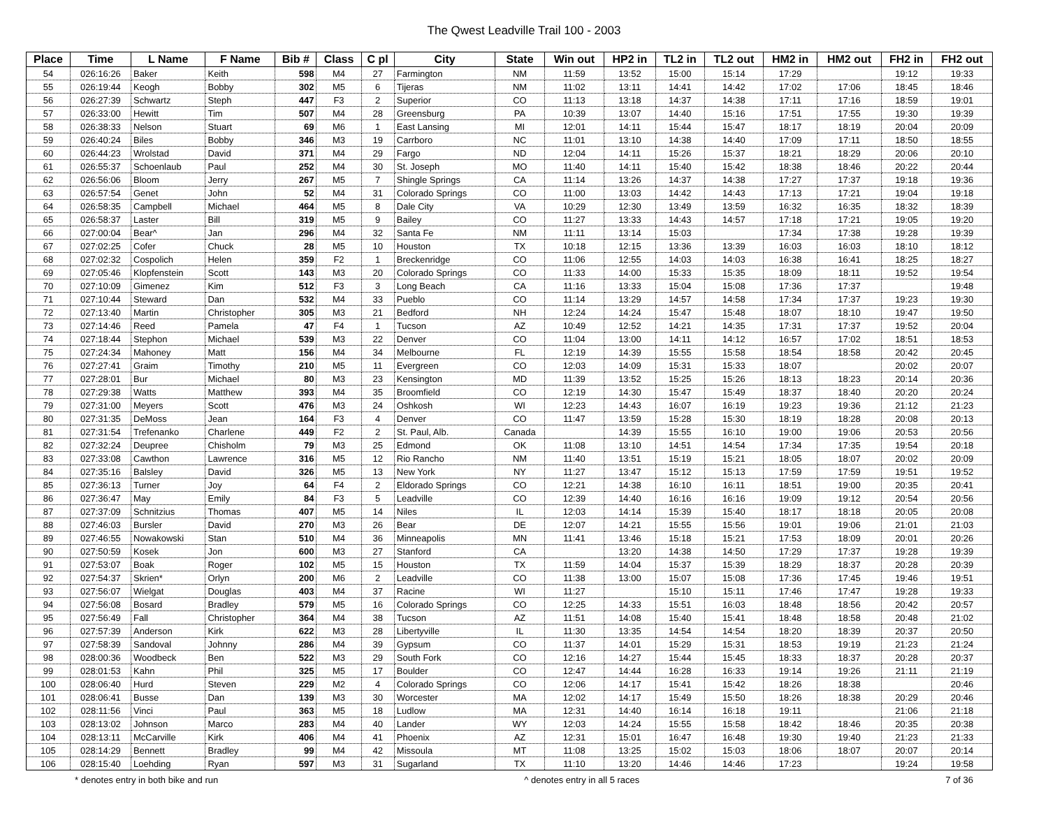The Qwest Leadville Trail 100 - 2003
| Place | Time | L Name | F Name | Bib # | Class | C pl | City | State | Win out | HP2 in | TL2 in | TL2 out | HM2 in | HM2 out | FH2 in | FH2 out |
| --- | --- | --- | --- | --- | --- | --- | --- | --- | --- | --- | --- | --- | --- | --- | --- | --- |
| 54 | 026:16:26 | Baker | Keith | 598 | M4 | 27 | Farmington | NM | 11:59 | 13:52 | 15:00 | 15:14 | 17:29 | | 19:12 | 19:33 |
| 55 | 026:19:44 | Keogh | Bobby | 302 | M5 | 6 | Tijeras | NM | 11:02 | 13:11 | 14:41 | 14:42 | 17:02 | 17:06 | 18:45 | 18:46 |
| 56 | 026:27:39 | Schwartz | Steph | 447 | F3 | 2 | Superior | CO | 11:13 | 13:18 | 14:37 | 14:38 | 17:11 | 17:16 | 18:59 | 19:01 |
| 57 | 026:33:00 | Hewitt | Tim | 507 | M4 | 28 | Greensburg | PA | 10:39 | 13:07 | 14:40 | 15:16 | 17:51 | 17:55 | 19:30 | 19:39 |
| 58 | 026:38:33 | Nelson | Stuart | 69 | M6 | 1 | East Lansing | MI | 12:01 | 14:11 | 15:44 | 15:47 | 18:17 | 18:19 | 20:04 | 20:09 |
| 59 | 026:40:24 | Biles | Bobby | 346 | M3 | 19 | Carrboro | NC | 11:01 | 13:10 | 14:38 | 14:40 | 17:09 | 17:11 | 18:50 | 18:55 |
| 60 | 026:44:23 | Wrolstad | David | 371 | M4 | 29 | Fargo | ND | 12:04 | 14:11 | 15:26 | 15:37 | 18:21 | 18:29 | 20:06 | 20:10 |
| 61 | 026:55:37 | Schoenlaub | Paul | 252 | M4 | 30 | St. Joseph | MO | 11:40 | 14:11 | 15:40 | 15:42 | 18:38 | 18:46 | 20:22 | 20:44 |
| 62 | 026:56:06 | Bloom | Jerry | 267 | M5 | 7 | Shingle Springs | CA | 11:14 | 13:26 | 14:37 | 14:38 | 17:27 | 17:37 | 19:18 | 19:36 |
| 63 | 026:57:54 | Genet | John | 52 | M4 | 31 | Colorado Springs | CO | 11:00 | 13:03 | 14:42 | 14:43 | 17:13 | 17:21 | 19:04 | 19:18 |
| 64 | 026:58:35 | Campbell | Michael | 464 | M5 | 8 | Dale City | VA | 10:29 | 12:30 | 13:49 | 13:59 | 16:32 | 16:35 | 18:32 | 18:39 |
| 65 | 026:58:37 | Laster | Bill | 319 | M5 | 9 | Bailey | CO | 11:27 | 13:33 | 14:43 | 14:57 | 17:18 | 17:21 | 19:05 | 19:20 |
| 66 | 027:00:04 | Bear^ | Jan | 296 | M4 | 32 | Santa Fe | NM | 11:11 | 13:14 | 15:03 | | 17:34 | 17:38 | 19:28 | 19:39 |
| 67 | 027:02:25 | Cofer | Chuck | 28 | M5 | 10 | Houston | TX | 10:18 | 12:15 | 13:36 | 13:39 | 16:03 | 16:03 | 18:10 | 18:12 |
| 68 | 027:02:32 | Cospolich | Helen | 359 | F2 | 1 | Breckenridge | CO | 11:06 | 12:55 | 14:03 | 14:03 | 16:38 | 16:41 | 18:25 | 18:27 |
| 69 | 027:05:46 | Klopfenstein | Scott | 143 | M3 | 20 | Colorado Springs | CO | 11:33 | 14:00 | 15:33 | 15:35 | 18:09 | 18:11 | 19:52 | 19:54 |
| 70 | 027:10:09 | Gimenez | Kim | 512 | F3 | 3 | Long Beach | CA | 11:16 | 13:33 | 15:04 | 15:08 | 17:36 | 17:37 | | 19:48 |
| 71 | 027:10:44 | Steward | Dan | 532 | M4 | 33 | Pueblo | CO | 11:14 | 13:29 | 14:57 | 14:58 | 17:34 | 17:37 | 19:23 | 19:30 |
| 72 | 027:13:40 | Martin | Christopher | 305 | M3 | 21 | Bedford | NH | 12:24 | 14:24 | 15:47 | 15:48 | 18:07 | 18:10 | 19:47 | 19:50 |
| 73 | 027:14:46 | Reed | Pamela | 47 | F4 | 1 | Tucson | AZ | 10:49 | 12:52 | 14:21 | 14:35 | 17:31 | 17:37 | 19:52 | 20:04 |
| 74 | 027:18:44 | Stephon | Michael | 539 | M3 | 22 | Denver | CO | 11:04 | 13:00 | 14:11 | 14:12 | 16:57 | 17:02 | 18:51 | 18:53 |
| 75 | 027:24:34 | Mahoney | Matt | 156 | M4 | 34 | Melbourne | FL | 12:19 | 14:39 | 15:55 | 15:58 | 18:54 | 18:58 | 20:42 | 20:45 |
| 76 | 027:27:41 | Graim | Timothy | 210 | M5 | 11 | Evergreen | CO | 12:03 | 14:09 | 15:31 | 15:33 | 18:07 | | 20:02 | 20:07 |
| 77 | 027:28:01 | Bur | Michael | 80 | M3 | 23 | Kensington | MD | 11:39 | 13:52 | 15:25 | 15:26 | 18:13 | 18:23 | 20:14 | 20:36 |
| 78 | 027:29:38 | Watts | Matthew | 393 | M4 | 35 | Broomfield | CO | 12:19 | 14:30 | 15:47 | 15:49 | 18:37 | 18:40 | 20:20 | 20:24 |
| 79 | 027:31:00 | Meyers | Scott | 476 | M3 | 24 | Oshkosh | WI | 12:23 | 14:43 | 16:07 | 16:19 | 19:23 | 19:36 | 21:12 | 21:23 |
| 80 | 027:31:35 | DeMoss | Jean | 164 | F3 | 4 | Denver | CO | 11:47 | 13:59 | 15:28 | 15:30 | 18:19 | 18:28 | 20:08 | 20:13 |
| 81 | 027:31:54 | Trefenanko | Charlene | 449 | F2 | 2 | St. Paul, Alb. | Canada | | 14:39 | 15:55 | 16:10 | 19:00 | 19:06 | 20:53 | 20:56 |
| 82 | 027:32:24 | Deupree | Chisholm | 79 | M3 | 25 | Edmond | OK | 11:08 | 13:10 | 14:51 | 14:54 | 17:34 | 17:35 | 19:54 | 20:18 |
| 83 | 027:33:08 | Cawthon | Lawrence | 316 | M5 | 12 | Rio Rancho | NM | 11:40 | 13:51 | 15:19 | 15:21 | 18:05 | 18:07 | 20:02 | 20:09 |
| 84 | 027:35:16 | Balsley | David | 326 | M5 | 13 | New York | NY | 11:27 | 13:47 | 15:12 | 15:13 | 17:59 | 17:59 | 19:51 | 19:52 |
| 85 | 027:36:13 | Turner | Joy | 64 | F4 | 2 | Eldorado Springs | CO | 12:21 | 14:38 | 16:10 | 16:11 | 18:51 | 19:00 | 20:35 | 20:41 |
| 86 | 027:36:47 | May | Emily | 84 | F3 | 5 | Leadville | CO | 12:39 | 14:40 | 16:16 | 16:16 | 19:09 | 19:12 | 20:54 | 20:56 |
| 87 | 027:37:09 | Schnitzius | Thomas | 407 | M5 | 14 | Niles | IL | 12:03 | 14:14 | 15:39 | 15:40 | 18:17 | 18:18 | 20:05 | 20:08 |
| 88 | 027:46:03 | Bursler | David | 270 | M3 | 26 | Bear | DE | 12:07 | 14:21 | 15:55 | 15:56 | 19:01 | 19:06 | 21:01 | 21:03 |
| 89 | 027:46:55 | Nowakowski | Stan | 510 | M4 | 36 | Minneapolis | MN | 11:41 | 13:46 | 15:18 | 15:21 | 17:53 | 18:09 | 20:01 | 20:26 |
| 90 | 027:50:59 | Kosek | Jon | 600 | M3 | 27 | Stanford | CA | | 13:20 | 14:38 | 14:50 | 17:29 | 17:37 | 19:28 | 19:39 |
| 91 | 027:53:07 | Boak | Roger | 102 | M5 | 15 | Houston | TX | 11:59 | 14:04 | 15:37 | 15:39 | 18:29 | 18:37 | 20:28 | 20:39 |
| 92 | 027:54:37 | Skrien* | Orlyn | 200 | M6 | 2 | Leadville | CO | 11:38 | 13:00 | 15:07 | 15:08 | 17:36 | 17:45 | 19:46 | 19:51 |
| 93 | 027:56:07 | Wielgat | Douglas | 403 | M4 | 37 | Racine | WI | 11:27 | | 15:10 | 15:11 | 17:46 | 17:47 | 19:28 | 19:33 |
| 94 | 027:56:08 | Bosard | Bradley | 579 | M5 | 16 | Colorado Springs | CO | 12:25 | 14:33 | 15:51 | 16:03 | 18:48 | 18:56 | 20:42 | 20:57 |
| 95 | 027:56:49 | Fall | Christopher | 364 | M4 | 38 | Tucson | AZ | 11:51 | 14:08 | 15:40 | 15:41 | 18:48 | 18:58 | 20:48 | 21:02 |
| 96 | 027:57:39 | Anderson | Kirk | 622 | M3 | 28 | Libertyville | IL | 11:30 | 13:35 | 14:54 | 14:54 | 18:20 | 18:39 | 20:37 | 20:50 |
| 97 | 027:58:39 | Sandoval | Johnny | 286 | M4 | 39 | Gypsum | CO | 11:37 | 14:01 | 15:29 | 15:31 | 18:53 | 19:19 | 21:23 | 21:24 |
| 98 | 028:00:36 | Woodbeck | Ben | 522 | M3 | 29 | South Fork | CO | 12:16 | 14:27 | 15:44 | 15:45 | 18:33 | 18:37 | 20:28 | 20:37 |
| 99 | 028:01:53 | Kahn | Phil | 325 | M5 | 17 | Boulder | CO | 12:47 | 14:44 | 16:28 | 16:33 | 19:14 | 19:26 | 21:11 | 21:19 |
| 100 | 028:06:40 | Hurd | Steven | 229 | M2 | 4 | Colorado Springs | CO | 12:06 | 14:17 | 15:41 | 15:42 | 18:26 | 18:38 | | 20:46 |
| 101 | 028:06:41 | Busse | Dan | 139 | M3 | 30 | Worcester | MA | 12:02 | 14:17 | 15:49 | 15:50 | 18:26 | 18:38 | 20:29 | 20:46 |
| 102 | 028:11:56 | Vinci | Paul | 363 | M5 | 18 | Ludlow | MA | 12:31 | 14:40 | 16:14 | 16:18 | 19:11 | | 21:06 | 21:18 |
| 103 | 028:13:02 | Johnson | Marco | 283 | M4 | 40 | Lander | WY | 12:03 | 14:24 | 15:55 | 15:58 | 18:42 | 18:46 | 20:35 | 20:38 |
| 104 | 028:13:11 | McCarville | Kirk | 406 | M4 | 41 | Phoenix | AZ | 12:31 | 15:01 | 16:47 | 16:48 | 19:30 | 19:40 | 21:23 | 21:33 |
| 105 | 028:14:29 | Bennett | Bradley | 99 | M4 | 42 | Missoula | MT | 11:08 | 13:25 | 15:02 | 15:03 | 18:06 | 18:07 | 20:07 | 20:14 |
| 106 | 028:15:40 | Loehding | Ryan | 597 | M3 | 31 | Sugarland | TX | 11:10 | 13:20 | 14:46 | 14:46 | 17:23 | | 19:24 | 19:58 |
* denotes entry in both bike and run ^ denotes entry in all 5 races 7 of 36